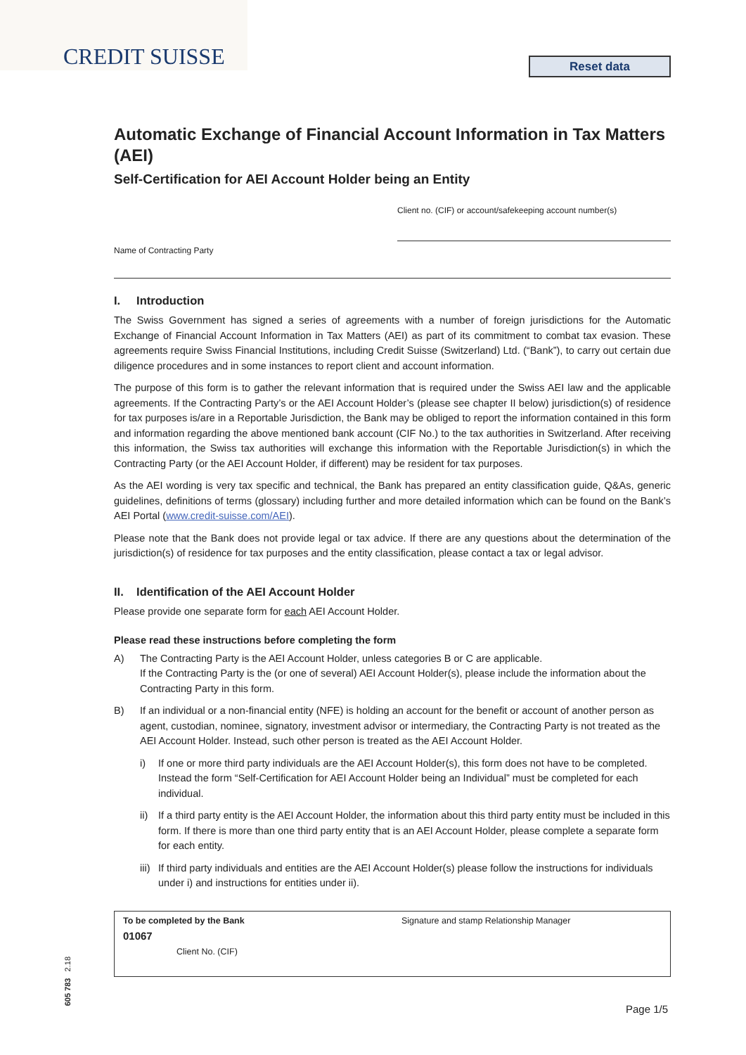CREDIT SUISSE
Reset data
Automatic Exchange of Financial Account Information in Tax Matters (AEI)
Self-Certification for AEI Account Holder being an Entity
Client no. (CIF) or account/safekeeping account number(s)
Name of Contracting Party
I. Introduction
The Swiss Government has signed a series of agreements with a number of foreign jurisdictions for the Automatic Exchange of Financial Account Information in Tax Matters (AEI) as part of its commitment to combat tax evasion. These agreements require Swiss Financial Institutions, including Credit Suisse (Switzerland) Ltd. (“Bank”), to carry out certain due diligence procedures and in some instances to report client and account information.
The purpose of this form is to gather the relevant information that is required under the Swiss AEI law and the applicable agreements. If the Contracting Party’s or the AEI Account Holder’s (please see chapter II below) jurisdiction(s) of residence for tax purposes is/are in a Reportable Jurisdiction, the Bank may be obliged to report the information contained in this form and information regarding the above mentioned bank account (CIF No.) to the tax authorities in Switzerland. After receiving this information, the Swiss tax authorities will exchange this information with the Reportable Jurisdiction(s) in which the Contracting Party (or the AEI Account Holder, if different) may be resident for tax purposes.
As the AEI wording is very tax specific and technical, the Bank has prepared an entity classification guide, Q&As, generic guidelines, definitions of terms (glossary) including further and more detailed information which can be found on the Bank’s AEI Portal (www.credit-suisse.com/AEI).
Please note that the Bank does not provide legal or tax advice. If there are any questions about the determination of the jurisdiction(s) of residence for tax purposes and the entity classification, please contact a tax or legal advisor.
II. Identification of the AEI Account Holder
Please provide one separate form for each AEI Account Holder.
Please read these instructions before completing the form
A) The Contracting Party is the AEI Account Holder, unless categories B or C are applicable.
If the Contracting Party is the (or one of several) AEI Account Holder(s), please include the information about the Contracting Party in this form.
B) If an individual or a non-financial entity (NFE) is holding an account for the benefit or account of another person as agent, custodian, nominee, signatory, investment advisor or intermediary, the Contracting Party is not treated as the AEI Account Holder. Instead, such other person is treated as the AEI Account Holder.
i) If one or more third party individuals are the AEI Account Holder(s), this form does not have to be completed. Instead the form “Self-Certification for AEI Account Holder being an Individual” must be completed for each individual.
ii) If a third party entity is the AEI Account Holder, the information about this third party entity must be included in this form. If there is more than one third party entity that is an AEI Account Holder, please complete a separate form for each entity.
iii) If third party individuals and entities are the AEI Account Holder(s) please follow the instructions for individuals under i) and instructions for entities under ii).
To be completed by the Bank
01067
Client No. (CIF)
Signature and stamp Relationship Manager
605 783 2.18
Page 1/5